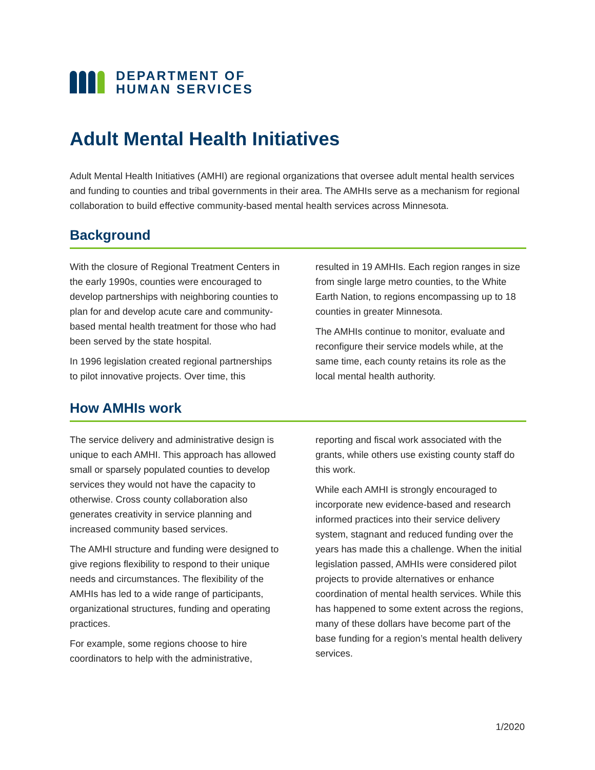DEPARTMENT OF
HUMAN SERVICES
Adult Mental Health Initiatives
Adult Mental Health Initiatives (AMHI) are regional organizations that oversee adult mental health services and funding to counties and tribal governments in their area. The AMHIs serve as a mechanism for regional collaboration to build effective community-based mental health services across Minnesota.
Background
With the closure of Regional Treatment Centers in the early 1990s, counties were encouraged to develop partnerships with neighboring counties to plan for and develop acute care and community-based mental health treatment for those who had been served by the state hospital.
In 1996 legislation created regional partnerships to pilot innovative projects. Over time, this resulted in 19 AMHIs. Each region ranges in size from single large metro counties, to the White Earth Nation, to regions encompassing up to 18 counties in greater Minnesota.
The AMHIs continue to monitor, evaluate and reconfigure their service models while, at the same time, each county retains its role as the local mental health authority.
How AMHIs work
The service delivery and administrative design is unique to each AMHI. This approach has allowed small or sparsely populated counties to develop services they would not have the capacity to otherwise. Cross county collaboration also generates creativity in service planning and increased community based services.
The AMHI structure and funding were designed to give regions flexibility to respond to their unique needs and circumstances. The flexibility of the AMHIs has led to a wide range of participants, organizational structures, funding and operating practices.
For example, some regions choose to hire coordinators to help with the administrative, reporting and fiscal work associated with the grants, while others use existing county staff do this work.
While each AMHI is strongly encouraged to incorporate new evidence-based and research informed practices into their service delivery system, stagnant and reduced funding over the years has made this a challenge. When the initial legislation passed, AMHIs were considered pilot projects to provide alternatives or enhance coordination of mental health services. While this has happened to some extent across the regions, many of these dollars have become part of the base funding for a region’s mental health delivery services.
1/2020